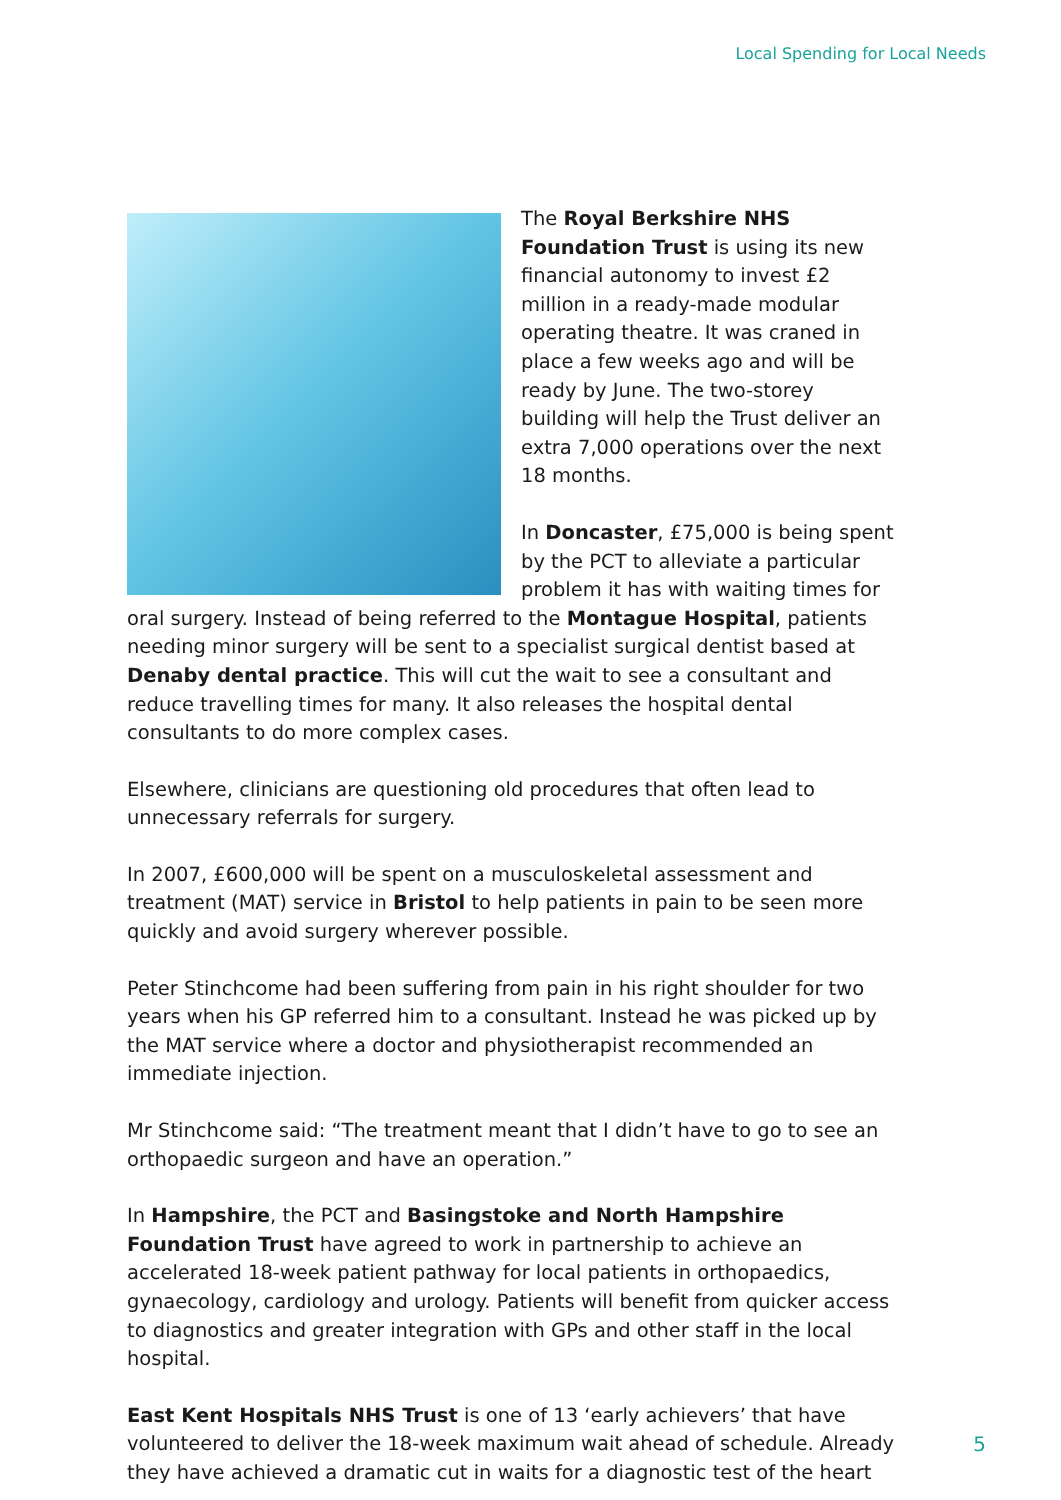Local Spending for Local Needs
The Royal Berkshire NHS Foundation Trust is using its new financial autonomy to invest £2 million in a ready-made modular operating theatre. It was craned in place a few weeks ago and will be ready by June. The two-storey building will help the Trust deliver an extra 7,000 operations over the next 18 months.
In Doncaster, £75,000 is being spent by the PCT to alleviate a particular problem it has with waiting times for oral surgery. Instead of being referred to the Montague Hospital, patients needing minor surgery will be sent to a specialist surgical dentist based at Denaby dental practice. This will cut the wait to see a consultant and reduce travelling times for many. It also releases the hospital dental consultants to do more complex cases.
Elsewhere, clinicians are questioning old procedures that often lead to unnecessary referrals for surgery.
In 2007, £600,000 will be spent on a musculoskeletal assessment and treatment (MAT) service in Bristol to help patients in pain to be seen more quickly and avoid surgery wherever possible.
Peter Stinchcome had been suffering from pain in his right shoulder for two years when his GP referred him to a consultant. Instead he was picked up by the MAT service where a doctor and physiotherapist recommended an immediate injection.
Mr Stinchcome said: “The treatment meant that I didn’t have to go to see an orthopaedic surgeon and have an operation.”
In Hampshire, the PCT and Basingstoke and North Hampshire Foundation Trust have agreed to work in partnership to achieve an accelerated 18-week patient pathway for local patients in orthopaedics, gynaecology, cardiology and urology. Patients will benefit from quicker access to diagnostics and greater integration with GPs and other staff in the local hospital.
East Kent Hospitals NHS Trust is one of 13 ‘early achievers’ that have volunteered to deliver the 18-week maximum wait ahead of schedule. Already they have achieved a dramatic cut in waits for a diagnostic test of the heart
5